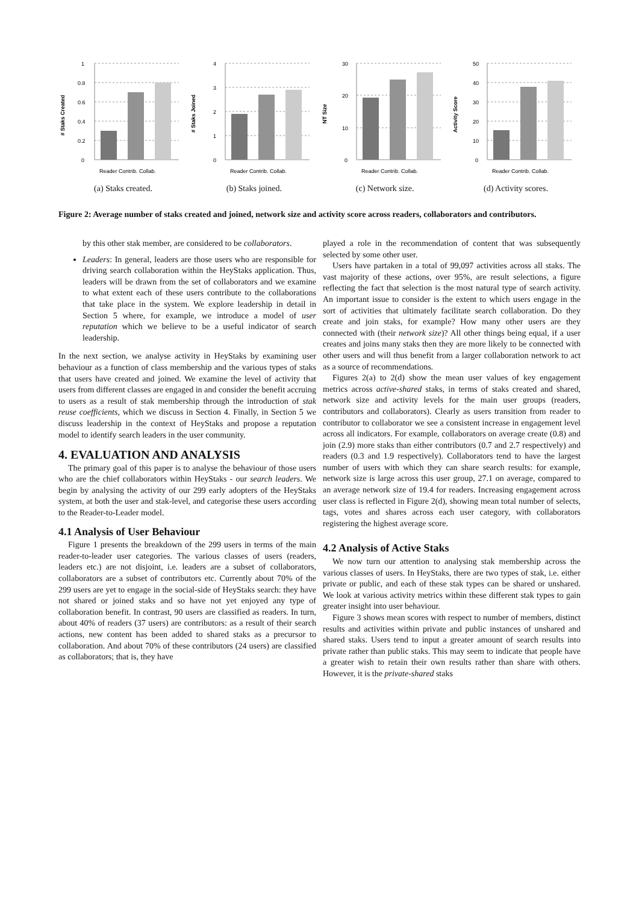# Staks Created
1
0.8
0.6
0.4
0.2
0
Reader Contrib. Collab.
(a) Staks created.
# Staks Joined
4
3
2
1
0
Reader Contrib. Collab.
(b) Staks joined.
NT Size
30
20
10
0
Reader Contrib. Collab.
(c) Network size.
Activity Score
50
40
30
20
10
0
Reader Contrib. Collab.
(d) Activity scores.
Figure 2: Average number of staks created and joined, network size and activity score across readers, collaborators and contributors.
by this other stak member, are considered to be collaborators.
Leaders: In general, leaders are those users who are responsible for driving search collaboration within the HeyStaks application. Thus, leaders will be drawn from the set of collaborators and we examine to what extent each of these users contribute to the collaborations that take place in the system. We explore leadership in detail in Section 5 where, for example, we introduce a model of user reputation which we believe to be a useful indicator of search leadership.
In the next section, we analyse activity in HeyStaks by examining user behaviour as a function of class membership and the various types of staks that users have created and joined. We examine the level of activity that users from different classes are engaged in and consider the benefit accruing to users as a result of stak membership through the introduction of stak reuse coefficients, which we discuss in Section 4. Finally, in Section 5 we discuss leadership in the context of HeyStaks and propose a reputation model to identify search leaders in the user community.
4. EVALUATION AND ANALYSIS
The primary goal of this paper is to analyse the behaviour of those users who are the chief collaborators within HeyStaks - our search leaders. We begin by analysing the activity of our 299 early adopters of the HeyStaks system, at both the user and stak-level, and categorise these users according to the Reader-to-Leader model.
4.1 Analysis of User Behaviour
Figure 1 presents the breakdown of the 299 users in terms of the main reader-to-leader user categories. The various classes of users (readers, leaders etc.) are not disjoint, i.e. leaders are a subset of collaborators, collaborators are a subset of contributors etc. Currently about 70% of the 299 users are yet to engage in the social-side of HeyStaks search: they have not shared or joined staks and so have not yet enjoyed any type of collaboration benefit. In contrast, 90 users are classified as readers. In turn, about 40% of readers (37 users) are contributors: as a result of their search actions, new content has been added to shared staks as a precursor to collaboration. And about 70% of these contributors (24 users) are classified as collaborators; that is, they have
played a role in the recommendation of content that was subsequently selected by some other user.
Users have partaken in a total of 99,097 activities across all staks. The vast majority of these actions, over 95%, are result selections, a figure reflecting the fact that selection is the most natural type of search activity. An important issue to consider is the extent to which users engage in the sort of activities that ultimately facilitate search collaboration. Do they create and join staks, for example? How many other users are they connected with (their network size)? All other things being equal, if a user creates and joins many staks then they are more likely to be connected with other users and will thus benefit from a larger collaboration network to act as a source of recommendations.
Figures 2(a) to 2(d) show the mean user values of key engagement metrics across active-shared staks, in terms of staks created and shared, network size and activity levels for the main user groups (readers, contributors and collaborators). Clearly as users transition from reader to contributor to collaborator we see a consistent increase in engagement level across all indicators. For example, collaborators on average create (0.8) and join (2.9) more staks than either contributors (0.7 and 2.7 respectively) and readers (0.3 and 1.9 respectively). Collaborators tend to have the largest number of users with which they can share search results: for example, network size is large across this user group, 27.1 on average, compared to an average network size of 19.4 for readers. Increasing engagement across user class is reflected in Figure 2(d), showing mean total number of selects, tags, votes and shares across each user category, with collaborators registering the highest average score.
4.2 Analysis of Active Staks
We now turn our attention to analysing stak membership across the various classes of users. In HeyStaks, there are two types of stak, i.e. either private or public, and each of these stak types can be shared or unshared. We look at various activity metrics within these different stak types to gain greater insight into user behaviour.
Figure 3 shows mean scores with respect to number of members, distinct results and activities within private and public instances of unshared and shared staks. Users tend to input a greater amount of search results into private rather than public staks. This may seem to indicate that people have a greater wish to retain their own results rather than share with others. However, it is the private-shared staks